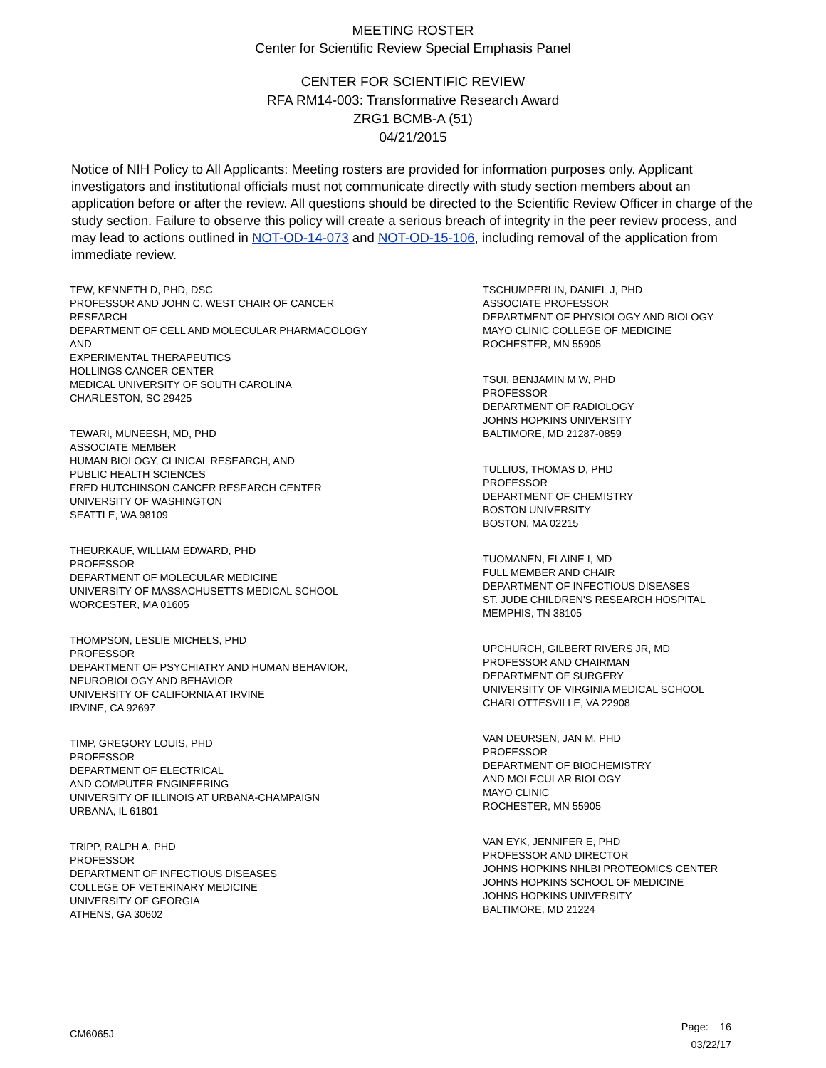MEETING ROSTER
Center for Scientific Review Special Emphasis Panel
CENTER FOR SCIENTIFIC REVIEW
RFA RM14-003: Transformative Research Award
ZRG1 BCMB-A (51)
04/21/2015
Notice of NIH Policy to All Applicants: Meeting rosters are provided for information purposes only. Applicant investigators and institutional officials must not communicate directly with study section members about an application before or after the review. All questions should be directed to the Scientific Review Officer in charge of the study section. Failure to observe this policy will create a serious breach of integrity in the peer review process, and may lead to actions outlined in NOT-OD-14-073 and NOT-OD-15-106, including removal of the application from immediate review.
TEW, KENNETH D, PHD, DSC
PROFESSOR AND JOHN C. WEST CHAIR OF CANCER
RESEARCH
DEPARTMENT OF CELL AND MOLECULAR PHARMACOLOGY
AND
EXPERIMENTAL THERAPEUTICS
HOLLINGS CANCER CENTER
MEDICAL UNIVERSITY OF SOUTH CAROLINA
CHARLESTON, SC 29425
TEWARI, MUNEESH, MD, PHD
ASSOCIATE MEMBER
HUMAN BIOLOGY, CLINICAL RESEARCH, AND
PUBLIC HEALTH SCIENCES
FRED HUTCHINSON CANCER RESEARCH CENTER
UNIVERSITY OF WASHINGTON
SEATTLE, WA 98109
THEURKAUF, WILLIAM EDWARD, PHD
PROFESSOR
DEPARTMENT OF MOLECULAR MEDICINE
UNIVERSITY OF MASSACHUSETTS MEDICAL SCHOOL
WORCESTER, MA 01605
THOMPSON, LESLIE MICHELS, PHD
PROFESSOR
DEPARTMENT OF PSYCHIATRY AND HUMAN BEHAVIOR,
NEUROBIOLOGY AND BEHAVIOR
UNIVERSITY OF CALIFORNIA AT IRVINE
IRVINE, CA 92697
TIMP, GREGORY LOUIS, PHD
PROFESSOR
DEPARTMENT OF ELECTRICAL
AND COMPUTER ENGINEERING
UNIVERSITY OF ILLINOIS AT URBANA-CHAMPAIGN
URBANA, IL 61801
TRIPP, RALPH A, PHD
PROFESSOR
DEPARTMENT OF INFECTIOUS DISEASES
COLLEGE OF VETERINARY MEDICINE
UNIVERSITY OF GEORGIA
ATHENS, GA 30602
TSCHUMPERLIN, DANIEL J, PHD
ASSOCIATE PROFESSOR
DEPARTMENT OF PHYSIOLOGY AND BIOLOGY
MAYO CLINIC COLLEGE OF MEDICINE
ROCHESTER, MN 55905
TSUI, BENJAMIN M W, PHD
PROFESSOR
DEPARTMENT OF RADIOLOGY
JOHNS HOPKINS UNIVERSITY
BALTIMORE, MD 21287-0859
TULLIUS, THOMAS D, PHD
PROFESSOR
DEPARTMENT OF CHEMISTRY
BOSTON UNIVERSITY
BOSTON, MA 02215
TUOMANEN, ELAINE I, MD
FULL MEMBER AND CHAIR
DEPARTMENT OF INFECTIOUS DISEASES
ST. JUDE CHILDREN'S RESEARCH HOSPITAL
MEMPHIS, TN 38105
UPCHURCH, GILBERT RIVERS JR, MD
PROFESSOR AND CHAIRMAN
DEPARTMENT OF SURGERY
UNIVERSITY OF VIRGINIA MEDICAL SCHOOL
CHARLOTTESVILLE, VA 22908
VAN DEURSEN, JAN M, PHD
PROFESSOR
DEPARTMENT OF BIOCHEMISTRY
AND MOLECULAR BIOLOGY
MAYO CLINIC
ROCHESTER, MN 55905
VAN EYK, JENNIFER E, PHD
PROFESSOR AND DIRECTOR
JOHNS HOPKINS NHLBI PROTEOMICS CENTER
JOHNS HOPKINS SCHOOL OF MEDICINE
JOHNS HOPKINS UNIVERSITY
BALTIMORE, MD 21224
CM6065J
Page: 16
03/22/17